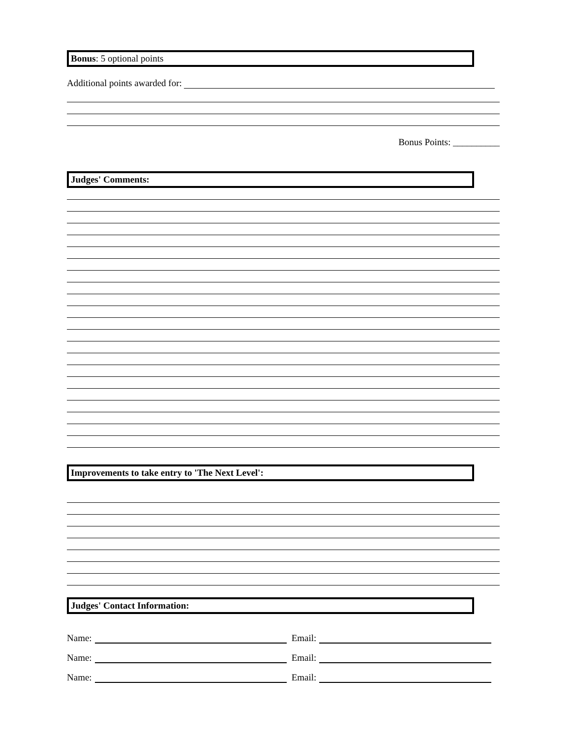Bonus: 5 optional points
Additional points awarded for:
Bonus Points: __________
Judges' Comments:
Improvements to take entry to 'The Next Level':
Judges' Contact Information:
Name: Email:
Name: Email:
Name: Email: